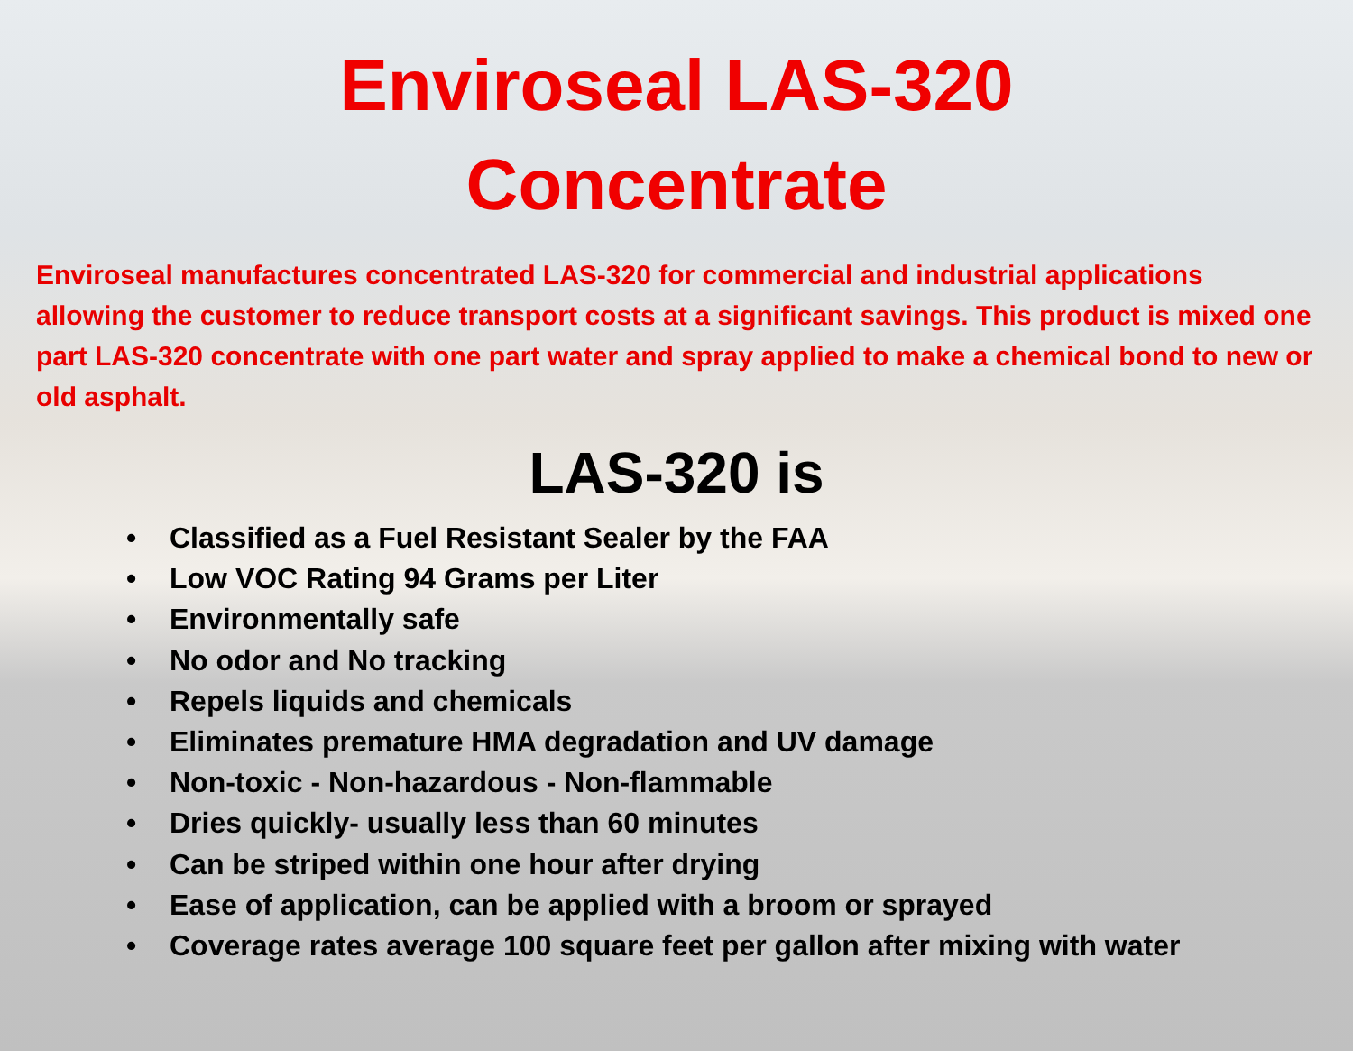Enviroseal LAS-320
Concentrate
Enviroseal manufactures concentrated LAS-320 for commercial and industrial applications allowing the customer to reduce transport costs at a significant savings. This product is mixed one part LAS-320 concentrate with one part water and spray applied to make a chemical bond to new or old asphalt.
LAS-320 is
• Classified as a Fuel Resistant Sealer by the FAA
• Low VOC Rating 94 Grams per Liter
• Environmentally safe
• No odor and No tracking
• Repels liquids and chemicals
• Eliminates premature HMA degradation and UV damage
• Non-toxic - Non-hazardous - Non-flammable
• Dries quickly- usually less than 60 minutes
• Can be striped within one hour after drying
• Ease of application, can be applied with a broom or sprayed
• Coverage rates average 100 square feet per gallon after mixing with water